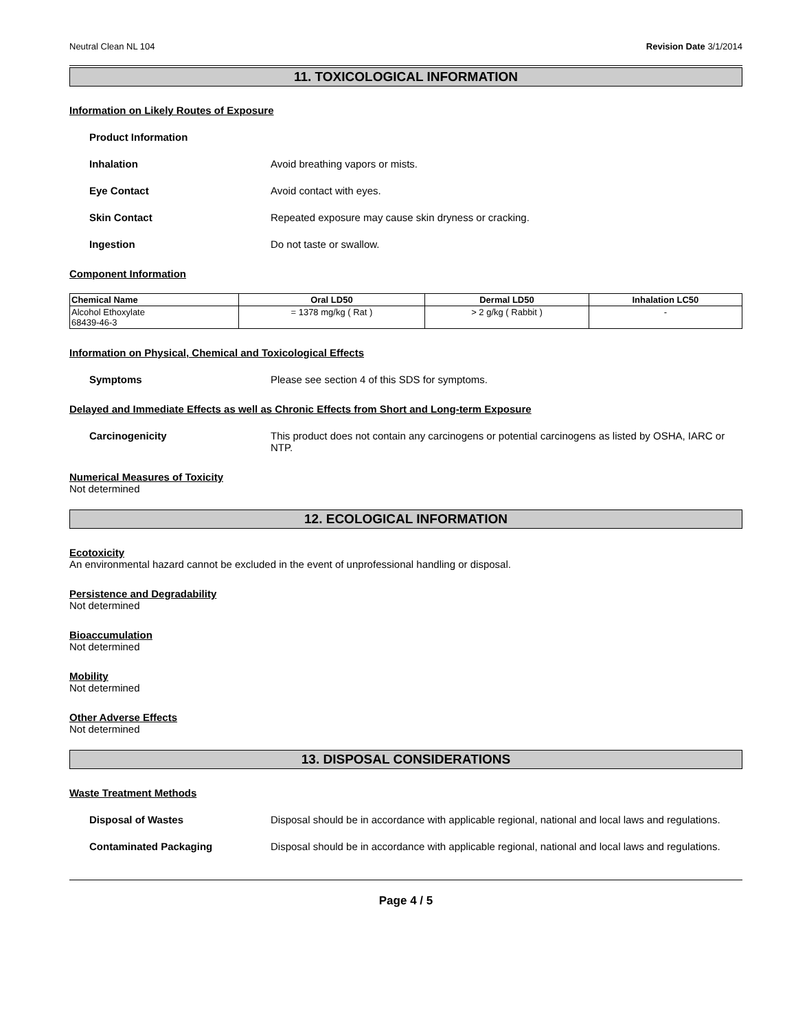Neutral Clean NL 104 Revision Date 3/1/2014
11. TOXICOLOGICAL INFORMATION
Information on Likely Routes of Exposure
Product Information
Inhalation Avoid breathing vapors or mists.
Eye Contact Avoid contact with eyes.
Skin Contact Repeated exposure may cause skin dryness or cracking.
Ingestion Do not taste or swallow.
Component Information
| Chemical Name | Oral LD50 | Dermal LD50 | Inhalation LC50 |
| --- | --- | --- | --- |
| Alcohol Ethoxylate 68439-46-3 | = 1378 mg/kg ( Rat ) | > 2 g/kg ( Rabbit ) | - |
Information on Physical, Chemical and Toxicological Effects
Symptoms Please see section 4 of this SDS for symptoms.
Delayed and Immediate Effects as well as Chronic Effects from Short and Long-term Exposure
Carcinogenicity This product does not contain any carcinogens or potential carcinogens as listed by OSHA, IARC or NTP.
Numerical Measures of Toxicity
Not determined
12. ECOLOGICAL INFORMATION
Ecotoxicity
An environmental hazard cannot be excluded in the event of unprofessional handling or disposal.
Persistence and Degradability
Not determined
Bioaccumulation
Not determined
Mobility
Not determined
Other Adverse Effects
Not determined
13. DISPOSAL CONSIDERATIONS
Waste Treatment Methods
Disposal of Wastes Disposal should be in accordance with applicable regional, national and local laws and regulations.
Contaminated Packaging Disposal should be in accordance with applicable regional, national and local laws and regulations.
Page 4 / 5